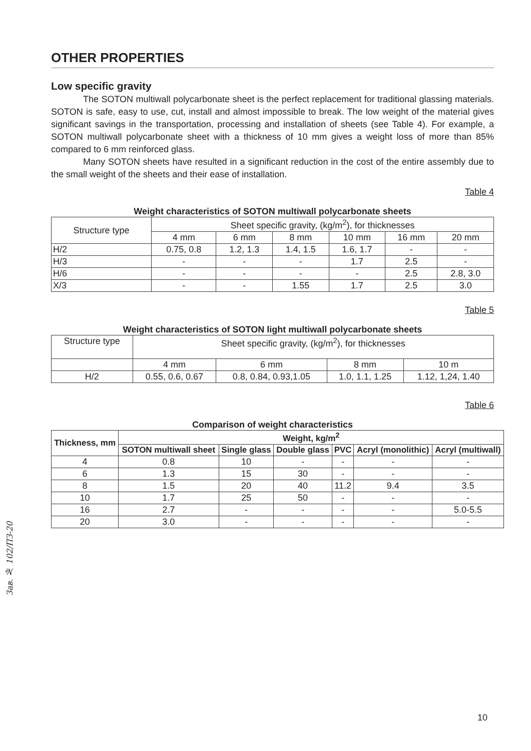OTHER PROPERTIES
Low specific gravity
The SOTON multiwall polycarbonate sheet is the perfect replacement for traditional glassing materials. SOTON is safe, easy to use, cut, install and almost impossible to break. The low weight of the material gives significant savings in the transportation, processing and installation of sheets (see Table 4). For example, a SOTON multiwall polycarbonate sheet with a thickness of 10 mm gives a weight loss of more than 85% compared to 6 mm reinforced glass.
Many SOTON sheets have resulted in a significant reduction in the cost of the entire assembly due to the small weight of the sheets and their ease of installation.
Table 4
Weight characteristics of SOTON multiwall polycarbonate sheets
| Structure type | Sheet specific gravity, (kg/m<sup>2</sup>), for thicknesses | | | | | |
| | 4 mm | 6 mm | 8 mm | 10 mm | 16 mm | 20 mm |
| H/2 | 0.75, 0.8 | 1.2, 1.3 | 1.4, 1.5 | 1.6, 1.7 | - | - |
| H/3 | - | - | - | 1.7 | 2.5 | - |
| H/6 | - | - | - | - | 2.5 | 2.8, 3.0 |
| X/3 | - | - | 1.55 | 1.7 | 2.5 | 3.0 |
Table 5
Weight characteristics of SOTON light multiwall polycarbonate sheets
| Structure type | Sheet specific gravity, (kg/m<sup>2</sup>), for thicknesses | | | |
| | 4 mm | 6 mm | 8 mm | 10 m |
| H/2 | 0.55, 0.6, 0.67 | 0.8, 0.84, 0.93,1.05 | 1.0, 1.1, 1.25 | 1.12, 1,24, 1.40 |
Table 6
Comparison of weight characteristics
| Thickness, mm | Weight, kg/m<sup>2</sup> | | | | | |
| --- | --- | --- | --- | --- | --- | --- |
| | SOTON multiwall sheet | Single glass | Double glass | PVC | Acryl (monolithic) | Acryl (multiwall) |
| 4 | 0.8 | 10 | - | - | - | - |
| 6 | 1.3 | 15 | 30 | - | - | - |
| 8 | 1.5 | 20 | 40 | 11.2 | 9.4 | 3.5 |
| 10 | 1.7 | 25 | 50 | - | - | - |
| 16 | 2.7 | - | - | - | - | 5.0-5.5 |
| 20 | 3.0 | - | - | - | - | - |
Зав. № 102/ПЗ-20
10